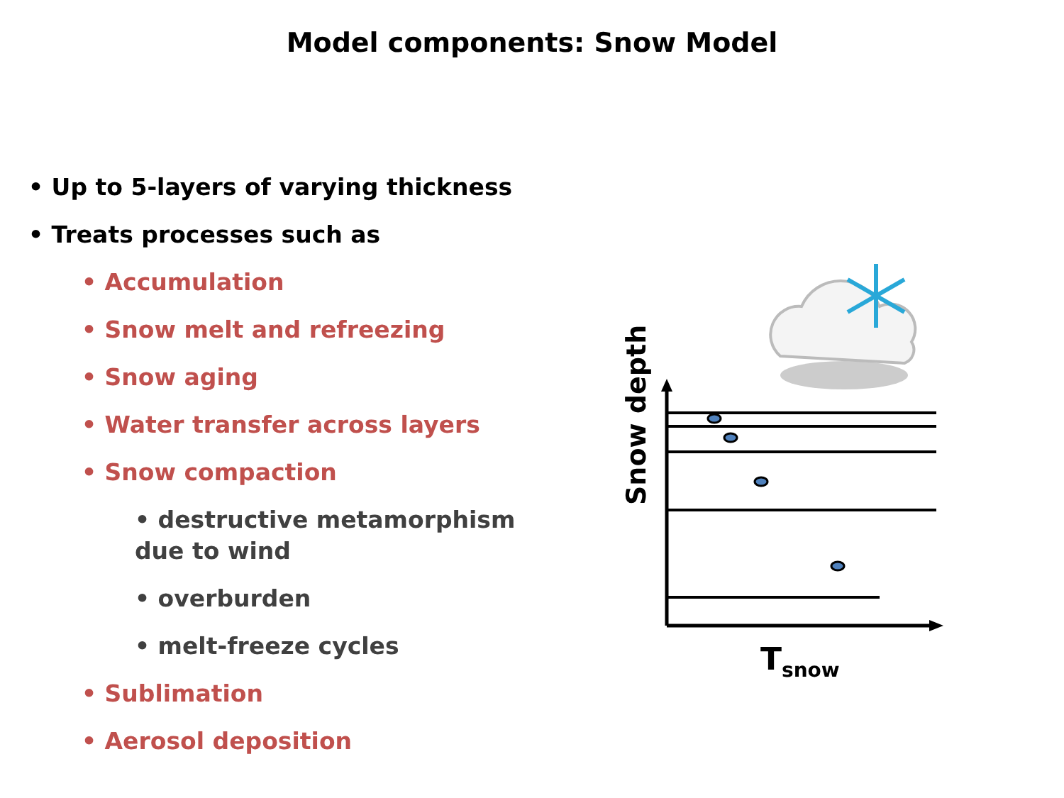Model components: Snow Model
• Up to 5-layers of varying thickness
• Treats processes such as
• Accumulation
• Snow melt and refreezing
• Snow aging
• Water transfer across layers
• Snow compaction
• destructive metamorphism
due to wind
• overburden
• melt-freeze cycles
• Sublimation
• Aerosol deposition
Snow depth
Tsnow